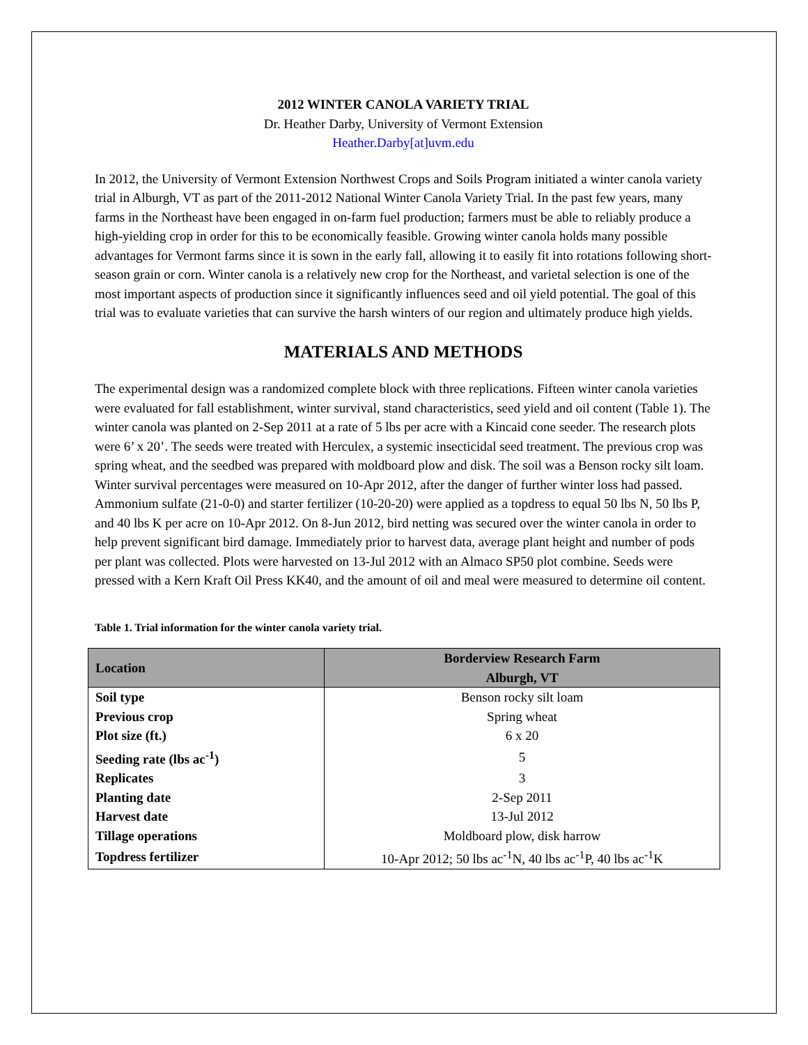2012 WINTER CANOLA VARIETY TRIAL
Dr. Heather Darby, University of Vermont Extension
Heather.Darby[at]uvm.edu
In 2012, the University of Vermont Extension Northwest Crops and Soils Program initiated a winter canola variety trial in Alburgh, VT as part of the 2011-2012 National Winter Canola Variety Trial. In the past few years, many farms in the Northeast have been engaged in on-farm fuel production; farmers must be able to reliably produce a high-yielding crop in order for this to be economically feasible. Growing winter canola holds many possible advantages for Vermont farms since it is sown in the early fall, allowing it to easily fit into rotations following short-season grain or corn. Winter canola is a relatively new crop for the Northeast, and varietal selection is one of the most important aspects of production since it significantly influences seed and oil yield potential. The goal of this trial was to evaluate varieties that can survive the harsh winters of our region and ultimately produce high yields.
MATERIALS AND METHODS
The experimental design was a randomized complete block with three replications. Fifteen winter canola varieties were evaluated for fall establishment, winter survival, stand characteristics, seed yield and oil content (Table 1). The winter canola was planted on 2-Sep 2011 at a rate of 5 lbs per acre with a Kincaid cone seeder. The research plots were 6’ x 20’. The seeds were treated with Herculex, a systemic insecticidal seed treatment. The previous crop was spring wheat, and the seedbed was prepared with moldboard plow and disk. The soil was a Benson rocky silt loam. Winter survival percentages were measured on 10-Apr 2012, after the danger of further winter loss had passed. Ammonium sulfate (21-0-0) and starter fertilizer (10-20-20) were applied as a topdress to equal 50 lbs N, 50 lbs P, and 40 lbs K per acre on 10-Apr 2012. On 8-Jun 2012, bird netting was secured over the winter canola in order to help prevent significant bird damage. Immediately prior to harvest data, average plant height and number of pods per plant was collected. Plots were harvested on 13-Jul 2012 with an Almaco SP50 plot combine. Seeds were pressed with a Kern Kraft Oil Press KK40, and the amount of oil and meal were measured to determine oil content.
Table 1. Trial information for the winter canola variety trial.
| Location | Borderview Research Farm Alburgh, VT |
| Soil type | Benson rocky silt loam |
| Previous crop | Spring wheat |
| Plot size (ft.) | 6 x 20 |
| Seeding rate (lbs ac<sup>-1</sup>) | 5 |
| Replicates | 3 |
| Planting date | 2-Sep 2011 |
| Harvest date | 13-Jul 2012 |
| Tillage operations | Moldboard plow, disk harrow |
| Topdress fertilizer | 10-Apr 2012; 50 lbs ac<sup>-1</sup>N, 40 lbs ac<sup>-1</sup>P, 40 lbs ac<sup>-1</sup>K |